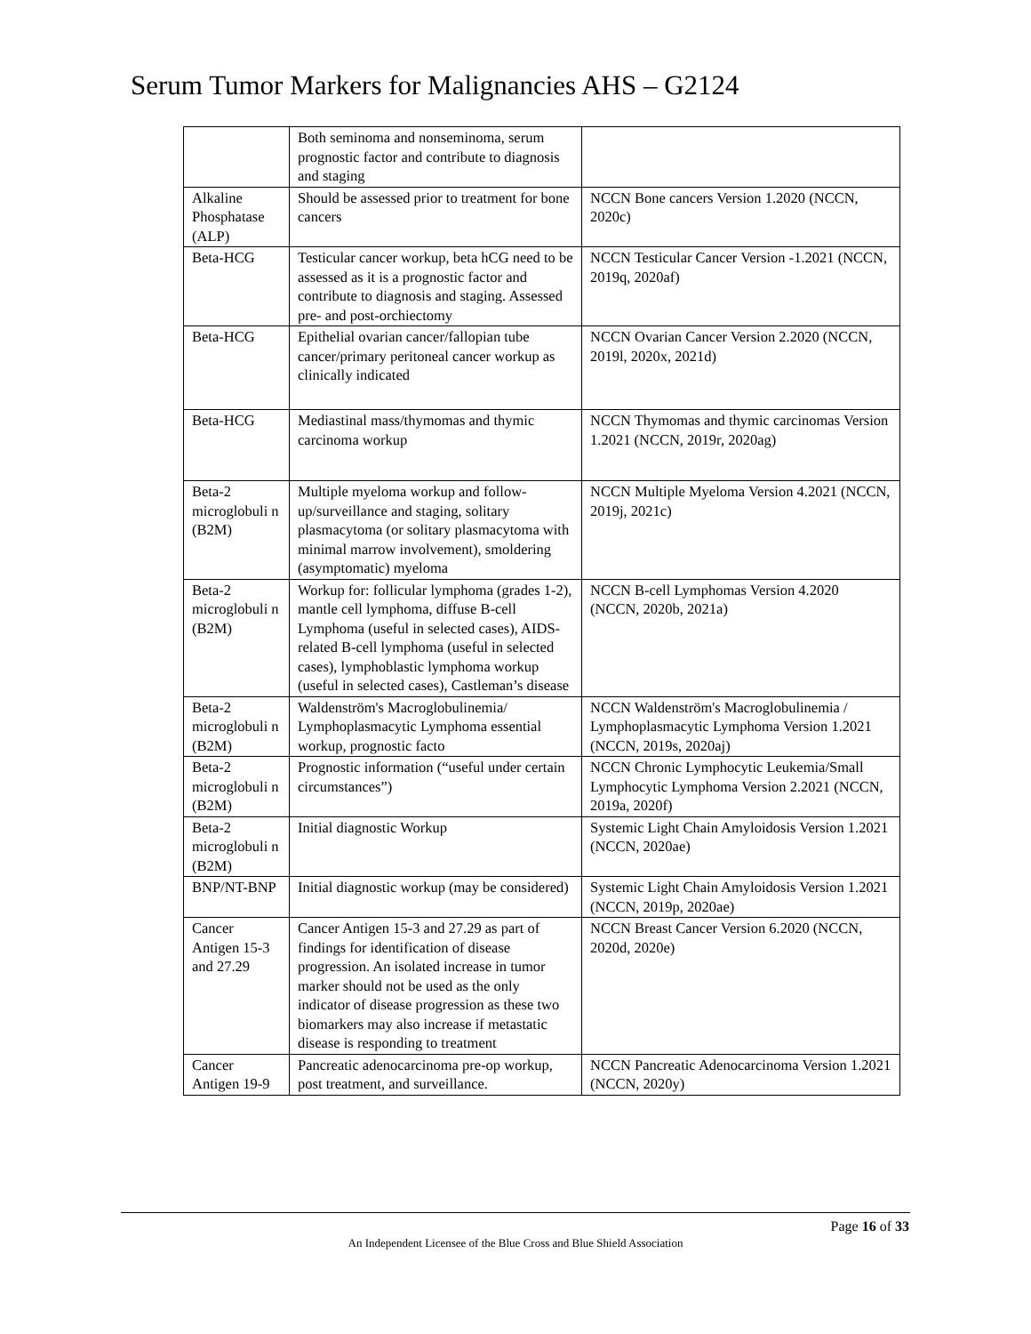Serum Tumor Markers for Malignancies AHS – G2124
| | Both seminoma and nonseminoma, serum prognostic factor and contribute to diagnosis and staging | |
| Alkaline Phosphatase (ALP) | Should be assessed prior to treatment for bone cancers | NCCN Bone cancers Version 1.2020 (NCCN, 2020c) |
| Beta-HCG | Testicular cancer workup, beta hCG need to be assessed as it is a prognostic factor and contribute to diagnosis and staging. Assessed pre- and post-orchiectomy | NCCN Testicular Cancer Version -1.2021 (NCCN, 2019q, 2020af) |
| Beta-HCG | Epithelial ovarian cancer/fallopian tube cancer/primary peritoneal cancer workup as clinically indicated | NCCN Ovarian Cancer Version 2.2020 (NCCN, 2019l, 2020x, 2021d) |
| Beta-HCG | Mediastinal mass/thymomas and thymic carcinoma workup | NCCN Thymomas and thymic carcinomas Version 1.2021 (NCCN, 2019r, 2020ag) |
| Beta-2 microglobuli n (B2M) | Multiple myeloma workup and follow-up/surveillance and staging, solitary plasmacytoma (or solitary plasmacytoma with minimal marrow involvement), smoldering (asymptomatic) myeloma | NCCN Multiple Myeloma Version 4.2021 (NCCN, 2019j, 2021c) |
| Beta-2 microglobuli n (B2M) | Workup for: follicular lymphoma (grades 1-2), mantle cell lymphoma, diffuse B-cell Lymphoma (useful in selected cases), AIDS-related B-cell lymphoma (useful in selected cases), lymphoblastic lymphoma workup (useful in selected cases), Castleman’s disease | NCCN B-cell Lymphomas Version 4.2020 (NCCN, 2020b, 2021a) |
| Beta-2 microglobuli n (B2M) | Waldenström's Macroglobulinemia/ Lymphoplasmacytic Lymphoma essential workup, prognostic facto | NCCN Waldenström's Macroglobulinemia / Lymphoplasmacytic Lymphoma Version 1.2021 (NCCN, 2019s, 2020aj) |
| Beta-2 microglobuli n (B2M) | Prognostic information (“useful under certain circumstances”) | NCCN Chronic Lymphocytic Leukemia/Small Lymphocytic Lymphoma Version 2.2021 (NCCN, 2019a, 2020f) |
| Beta-2 microglobuli n (B2M) | Initial diagnostic Workup | Systemic Light Chain Amyloidosis Version 1.2021 (NCCN, 2020ae) |
| BNP/NT-BNP | Initial diagnostic workup (may be considered) | Systemic Light Chain Amyloidosis Version 1.2021 (NCCN, 2019p, 2020ae) |
| Cancer Antigen 15-3 and 27.29 | Cancer Antigen 15-3 and 27.29 as part of findings for identification of disease progression. An isolated increase in tumor marker should not be used as the only indicator of disease progression as these two biomarkers may also increase if metastatic disease is responding to treatment | NCCN Breast Cancer Version 6.2020 (NCCN, 2020d, 2020e) |
| Cancer Antigen 19-9 | Pancreatic adenocarcinoma pre-op workup, post treatment, and surveillance. | NCCN Pancreatic Adenocarcinoma Version 1.2021 (NCCN, 2020y) |
Page 16 of 33
An Independent Licensee of the Blue Cross and Blue Shield Association